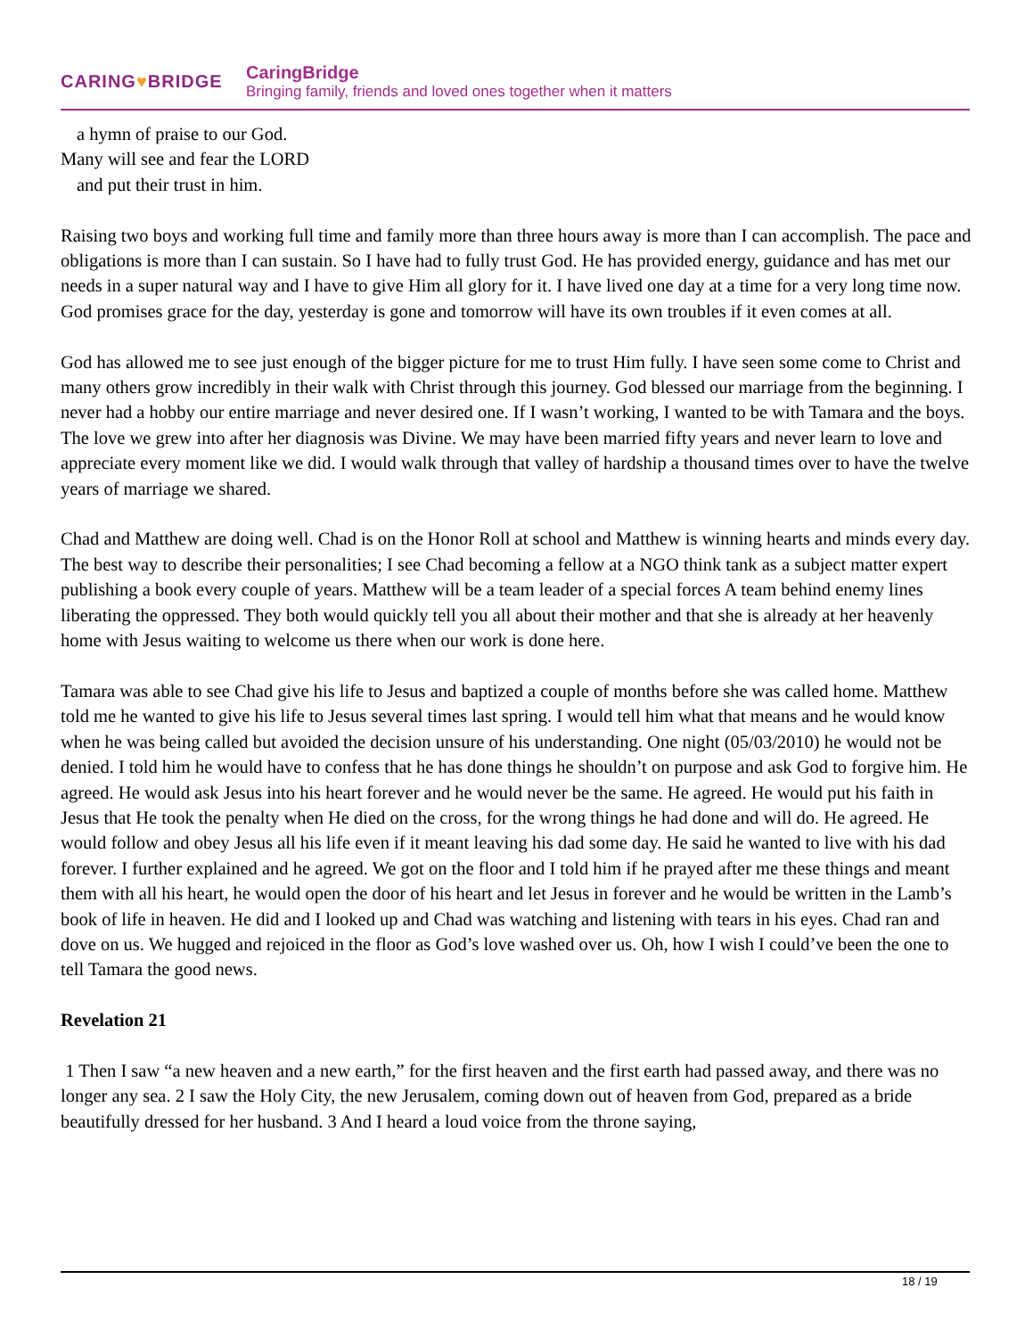CARING♥BRIDGE
CaringBridge
Bringing family, friends and loved ones together when it matters
a hymn of praise to our God.
Many will see and fear the LORD
and put their trust in him.
Raising two boys and working full time and family more than three hours away is more than I can accomplish. The pace and obligations is more than I can sustain. So I have had to fully trust God. He has provided energy, guidance and has met our needs in a super natural way and I have to give Him all glory for it. I have lived one day at a time for a very long time now. God promises grace for the day, yesterday is gone and tomorrow will have its own troubles if it even comes at all.
God has allowed me to see just enough of the bigger picture for me to trust Him fully. I have seen some come to Christ and many others grow incredibly in their walk with Christ through this journey. God blessed our marriage from the beginning. I never had a hobby our entire marriage and never desired one. If I wasn’t working, I wanted to be with Tamara and the boys. The love we grew into after her diagnosis was Divine. We may have been married fifty years and never learn to love and appreciate every moment like we did. I would walk through that valley of hardship a thousand times over to have the twelve years of marriage we shared.
Chad and Matthew are doing well. Chad is on the Honor Roll at school and Matthew is winning hearts and minds every day. The best way to describe their personalities; I see Chad becoming a fellow at a NGO think tank as a subject matter expert publishing a book every couple of years. Matthew will be a team leader of a special forces A team behind enemy lines liberating the oppressed. They both would quickly tell you all about their mother and that she is already at her heavenly home with Jesus waiting to welcome us there when our work is done here.
Tamara was able to see Chad give his life to Jesus and baptized a couple of months before she was called home. Matthew told me he wanted to give his life to Jesus several times last spring. I would tell him what that means and he would know when he was being called but avoided the decision unsure of his understanding. One night (05/03/2010) he would not be denied. I told him he would have to confess that he has done things he shouldn’t on purpose and ask God to forgive him. He agreed. He would ask Jesus into his heart forever and he would never be the same. He agreed. He would put his faith in Jesus that He took the penalty when He died on the cross, for the wrong things he had done and will do. He agreed. He would follow and obey Jesus all his life even if it meant leaving his dad some day. He said he wanted to live with his dad forever. I further explained and he agreed. We got on the floor and I told him if he prayed after me these things and meant them with all his heart, he would open the door of his heart and let Jesus in forever and he would be written in the Lamb’s book of life in heaven. He did and I looked up and Chad was watching and listening with tears in his eyes. Chad ran and dove on us. We hugged and rejoiced in the floor as God’s love washed over us. Oh, how I wish I could’ve been the one to tell Tamara the good news.
Revelation 21
1 Then I saw “a new heaven and a new earth,” for the first heaven and the first earth had passed away, and there was no longer any sea. 2 I saw the Holy City, the new Jerusalem, coming down out of heaven from God, prepared as a bride beautifully dressed for her husband. 3 And I heard a loud voice from the throne saying,
18 / 19